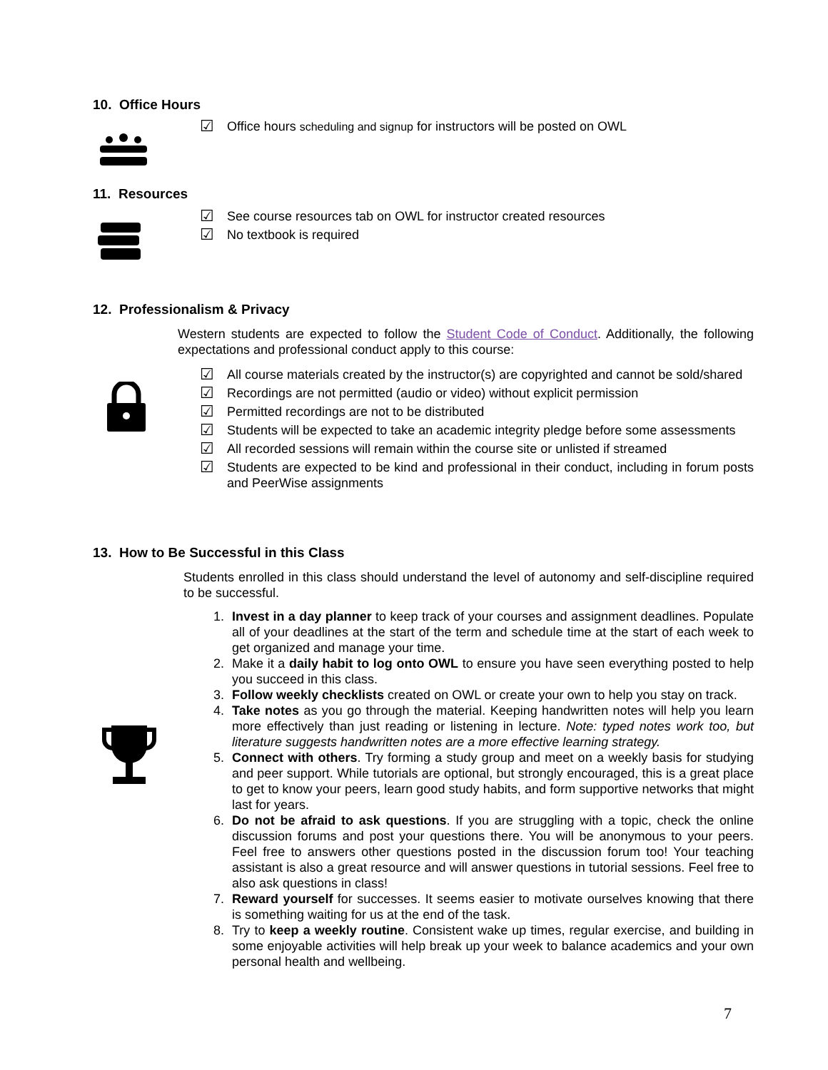10. Office Hours
☑ Office hours scheduling and signup for instructors will be posted on OWL
11. Resources
☑ See course resources tab on OWL for instructor created resources
☑ No textbook is required
12. Professionalism & Privacy
Western students are expected to follow the Student Code of Conduct. Additionally, the following expectations and professional conduct apply to this course:
☑ All course materials created by the instructor(s) are copyrighted and cannot be sold/shared
☑ Recordings are not permitted (audio or video) without explicit permission
☑ Permitted recordings are not to be distributed
☑ Students will be expected to take an academic integrity pledge before some assessments
☑ All recorded sessions will remain within the course site or unlisted if streamed
☑ Students are expected to be kind and professional in their conduct, including in forum posts and PeerWise assignments
13. How to Be Successful in this Class
Students enrolled in this class should understand the level of autonomy and self-discipline required to be successful.
1. Invest in a day planner to keep track of your courses and assignment deadlines. Populate all of your deadlines at the start of the term and schedule time at the start of each week to get organized and manage your time.
2. Make it a daily habit to log onto OWL to ensure you have seen everything posted to help you succeed in this class.
3. Follow weekly checklists created on OWL or create your own to help you stay on track.
4. Take notes as you go through the material. Keeping handwritten notes will help you learn more effectively than just reading or listening in lecture. Note: typed notes work too, but literature suggests handwritten notes are a more effective learning strategy.
5. Connect with others. Try forming a study group and meet on a weekly basis for studying and peer support. While tutorials are optional, but strongly encouraged, this is a great place to get to know your peers, learn good study habits, and form supportive networks that might last for years.
6. Do not be afraid to ask questions. If you are struggling with a topic, check the online discussion forums and post your questions there. You will be anonymous to your peers. Feel free to answers other questions posted in the discussion forum too! Your teaching assistant is also a great resource and will answer questions in tutorial sessions. Feel free to also ask questions in class!
7. Reward yourself for successes. It seems easier to motivate ourselves knowing that there is something waiting for us at the end of the task.
8. Try to keep a weekly routine. Consistent wake up times, regular exercise, and building in some enjoyable activities will help break up your week to balance academics and your own personal health and wellbeing.
7